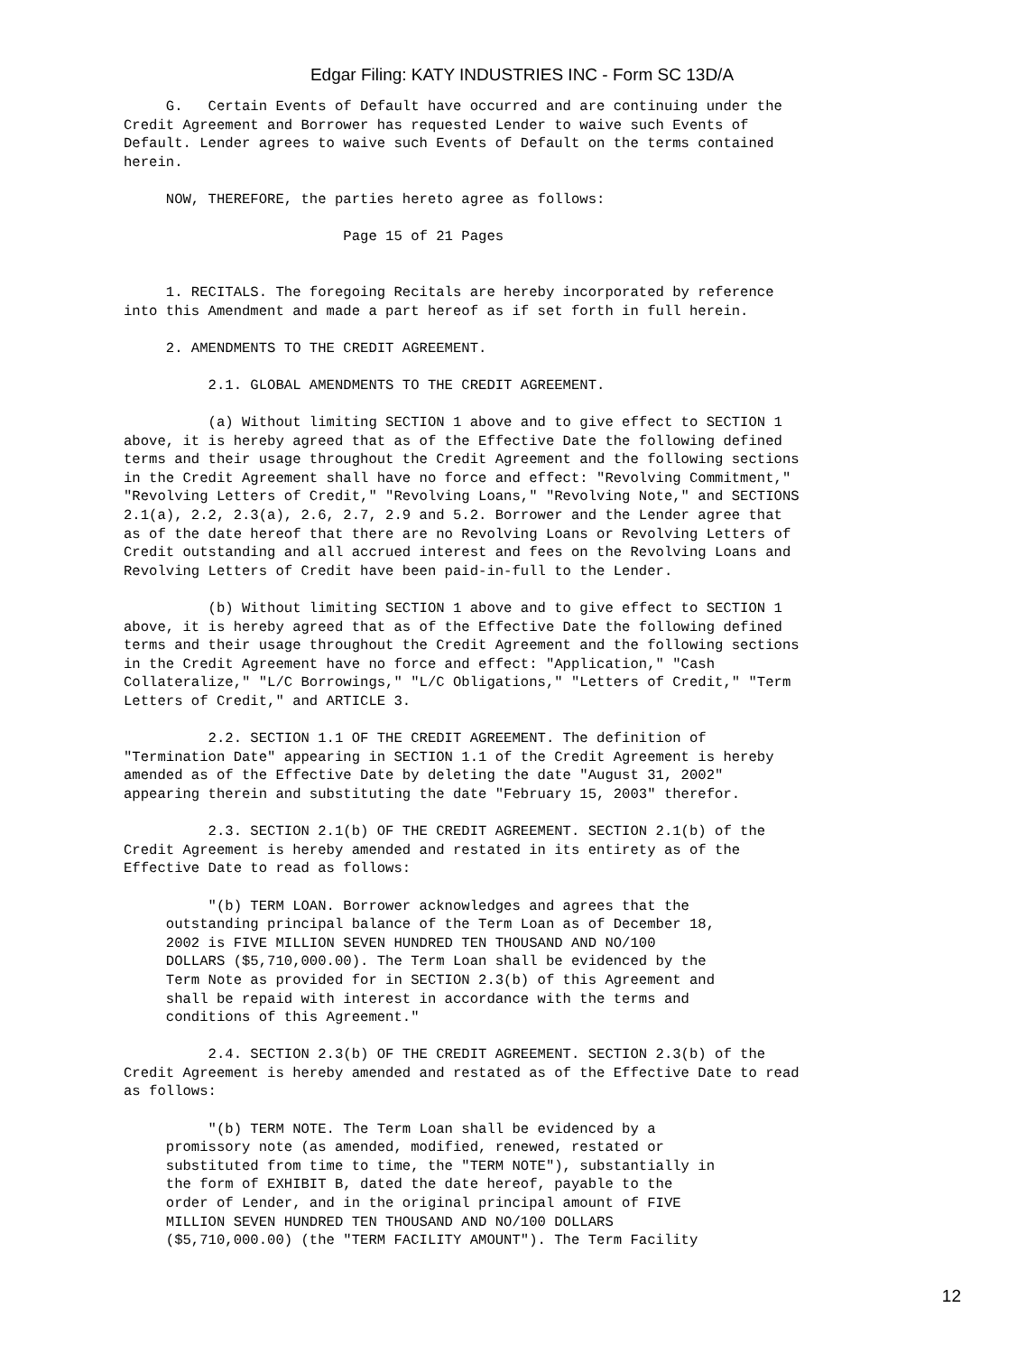Edgar Filing: KATY INDUSTRIES INC - Form SC 13D/A
     G.   Certain Events of Default have occurred and are continuing under the
Credit Agreement and Borrower has requested Lender to waive such Events of
Default. Lender agrees to waive such Events of Default on the terms contained
herein.

     NOW, THEREFORE, the parties hereto agree as follows:

                          Page 15 of 21 Pages


     1. RECITALS. The foregoing Recitals are hereby incorporated by reference
into this Amendment and made a part hereof as if set forth in full herein.

     2. AMENDMENTS TO THE CREDIT AGREEMENT.

          2.1. GLOBAL AMENDMENTS TO THE CREDIT AGREEMENT.

          (a) Without limiting SECTION 1 above and to give effect to SECTION 1
above, it is hereby agreed that as of the Effective Date the following defined
terms and their usage throughout the Credit Agreement and the following sections
in the Credit Agreement shall have no force and effect: "Revolving Commitment,"
"Revolving Letters of Credit," "Revolving Loans," "Revolving Note," and SECTIONS
2.1(a), 2.2, 2.3(a), 2.6, 2.7, 2.9 and 5.2. Borrower and the Lender agree that
as of the date hereof that there are no Revolving Loans or Revolving Letters of
Credit outstanding and all accrued interest and fees on the Revolving Loans and
Revolving Letters of Credit have been paid-in-full to the Lender.

          (b) Without limiting SECTION 1 above and to give effect to SECTION 1
above, it is hereby agreed that as of the Effective Date the following defined
terms and their usage throughout the Credit Agreement and the following sections
in the Credit Agreement have no force and effect: "Application," "Cash
Collateralize," "L/C Borrowings," "L/C Obligations," "Letters of Credit," "Term
Letters of Credit," and ARTICLE 3.

          2.2. SECTION 1.1 OF THE CREDIT AGREEMENT. The definition of
"Termination Date" appearing in SECTION 1.1 of the Credit Agreement is hereby
amended as of the Effective Date by deleting the date "August 31, 2002"
appearing therein and substituting the date "February 15, 2003" therefor.

          2.3. SECTION 2.1(b) OF THE CREDIT AGREEMENT. SECTION 2.1(b) of the
Credit Agreement is hereby amended and restated in its entirety as of the
Effective Date to read as follows:

          "(b) TERM LOAN. Borrower acknowledges and agrees that the
     outstanding principal balance of the Term Loan as of December 18,
     2002 is FIVE MILLION SEVEN HUNDRED TEN THOUSAND AND NO/100
     DOLLARS ($5,710,000.00). The Term Loan shall be evidenced by the
     Term Note as provided for in SECTION 2.3(b) of this Agreement and
     shall be repaid with interest in accordance with the terms and
     conditions of this Agreement."

          2.4. SECTION 2.3(b) OF THE CREDIT AGREEMENT. SECTION 2.3(b) of the
Credit Agreement is hereby amended and restated as of the Effective Date to read
as follows:

          "(b) TERM NOTE. The Term Loan shall be evidenced by a
     promissory note (as amended, modified, renewed, restated or
     substituted from time to time, the "TERM NOTE"), substantially in
     the form of EXHIBIT B, dated the date hereof, payable to the
     order of Lender, and in the original principal amount of FIVE
     MILLION SEVEN HUNDRED TEN THOUSAND AND NO/100 DOLLARS
     ($5,710,000.00) (the "TERM FACILITY AMOUNT"). The Term Facility
12